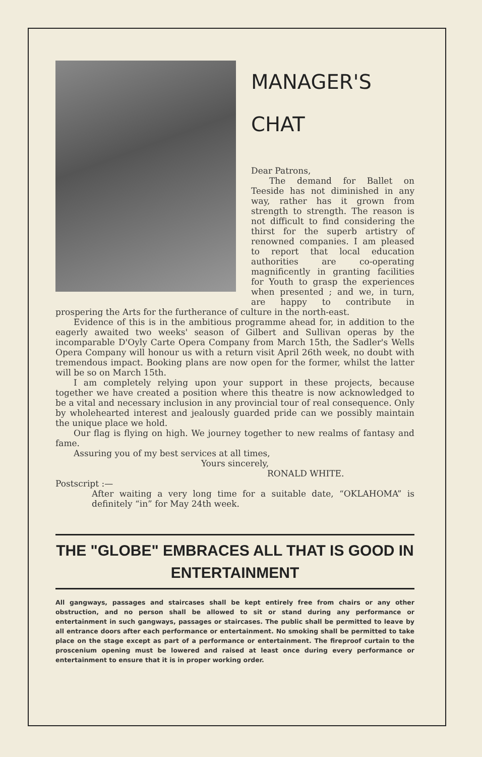MANAGER'S
CHAT
Dear Patrons,
The demand for Ballet on Teeside has not diminished in any way, rather has it grown from strength to strength. The reason is not difficult to find considering the thirst for the superb artistry of renowned companies. I am pleased to report that local education authorities are co-operating magnificently in granting facilities for Youth to grasp the experiences when presented ; and we, in turn, are happy to contribute in prospering the Arts for the furtherance of culture in the north-east.
Evidence of this is in the ambitious programme ahead for, in addition to the eagerly awaited two weeks' season of Gilbert and Sullivan operas by the incomparable D'Oyly Carte Opera Company from March 15th, the Sadler's Wells Opera Company will honour us with a return visit April 26th week, no doubt with tremendous impact. Booking plans are now open for the former, whilst the latter will be so on March 15th.
I am completely relying upon your support in these projects, because together we have created a position where this theatre is now acknowledged to be a vital and necessary inclusion in any provincial tour of real consequence. Only by wholehearted interest and jealously guarded pride can we possibly maintain the unique place we hold.
Our flag is flying on high. We journey together to new realms of fantasy and fame.
Assuring you of my best services at all times,
Yours sincerely,
RONALD WHITE.
Postscript :—
After waiting a very long time for a suitable date, “OKLAHOMA” is definitely “in” for May 24th week.
THE "GLOBE" EMBRACES ALL THAT IS GOOD IN ENTERTAINMENT
All gangways, passages and staircases shall be kept entirely free from chairs or any other obstruction, and no person shall be allowed to sit or stand during any performance or entertainment in such gangways, passages or staircases. The public shall be permitted to leave by all entrance doors after each performance or entertainment. No smoking shall be permitted to take place on the stage except as part of a performance or entertainment. The fireproof curtain to the proscenium opening must be lowered and raised at least once during every performance or entertainment to ensure that it is in proper working order.